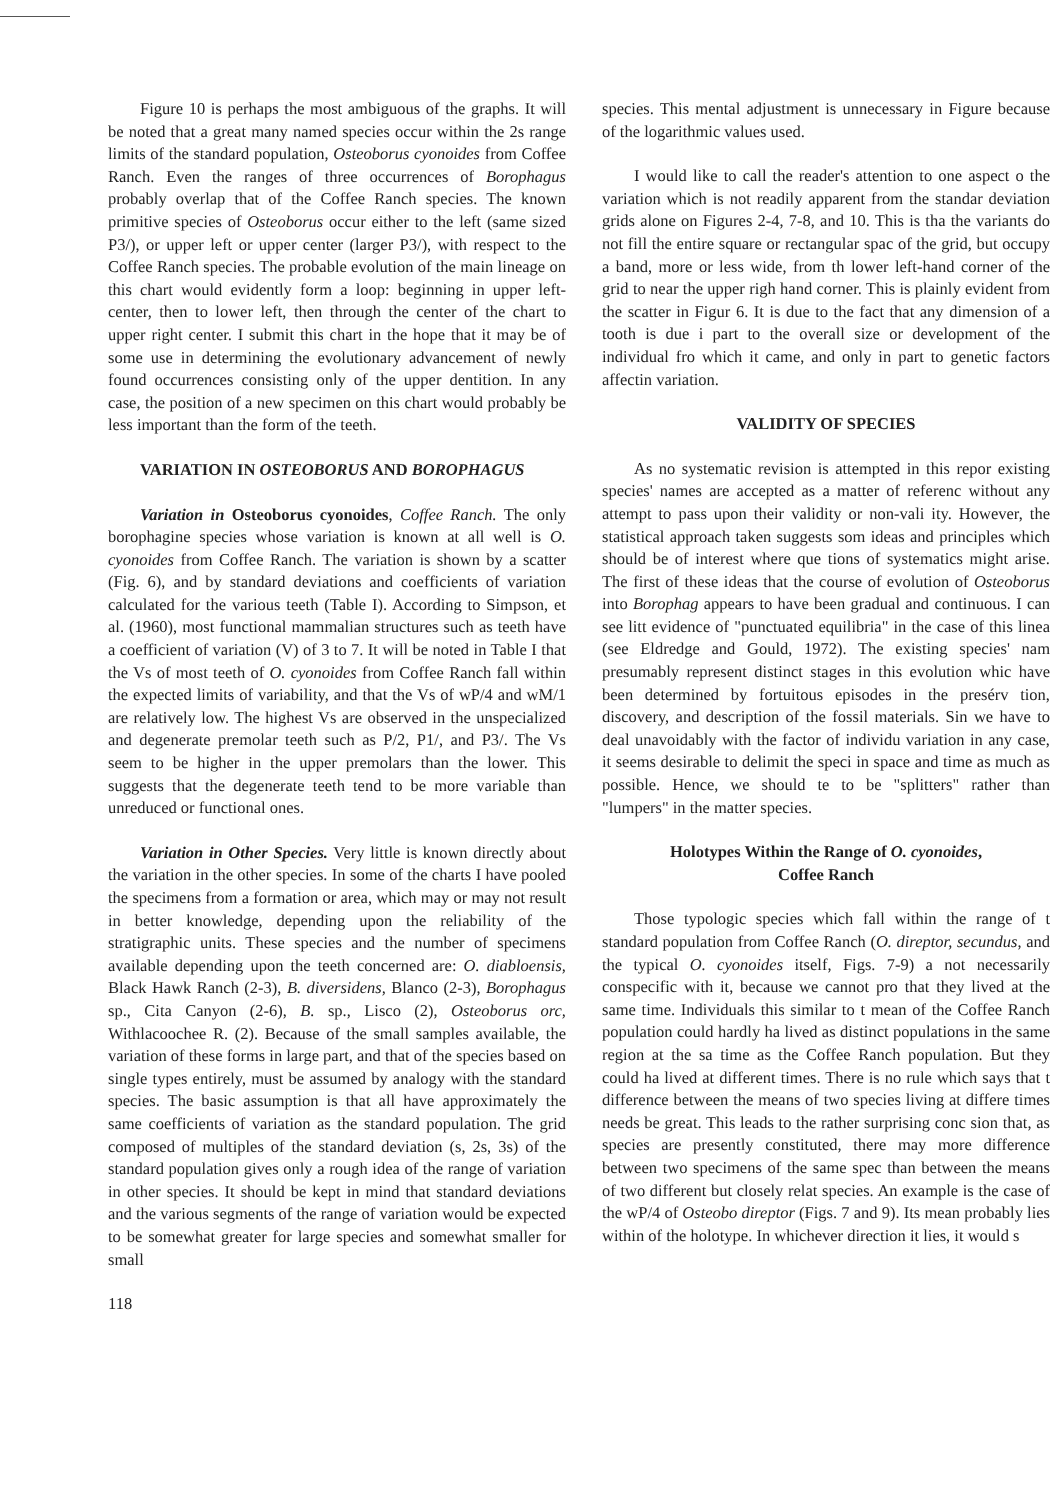Figure 10 is perhaps the most ambiguous of the graphs. It will be noted that a great many named species occur within the 2s range limits of the standard population, Osteoborus cyonoides from Coffee Ranch. Even the ranges of three occurrences of Borophagus probably overlap that of the Coffee Ranch species. The known primitive species of Osteoborus occur either to the left (same sized P3/), or upper left or upper center (larger P3/), with respect to the Coffee Ranch species. The probable evolution of the main lineage on this chart would evidently form a loop: beginning in upper left-center, then to lower left, then through the center of the chart to upper right center. I submit this chart in the hope that it may be of some use in determining the evolutionary advancement of newly found occurrences consisting only of the upper dentition. In any case, the position of a new specimen on this chart would probably be less important than the form of the teeth.
VARIATION IN OSTEOBORUS AND BOROPHAGUS
Variation in Osteoborus cyonoides, Coffee Ranch. The only borophagine species whose variation is known at all well is O. cyonoides from Coffee Ranch. The variation is shown by a scatter (Fig. 6), and by standard deviations and coefficients of variation calculated for the various teeth (Table I). According to Simpson, et al. (1960), most functional mammalian structures such as teeth have a coefficient of variation (V) of 3 to 7. It will be noted in Table I that the Vs of most teeth of O. cyonoides from Coffee Ranch fall within the expected limits of variability, and that the Vs of wP/4 and wM/1 are relatively low. The highest Vs are observed in the unspecialized and degenerate premolar teeth such as P/2, P1/, and P3/. The Vs seem to be higher in the upper premolars than the lower. This suggests that the degenerate teeth tend to be more variable than unreduced or functional ones.
Variation in Other Species. Very little is known directly about the variation in the other species. In some of the charts I have pooled the specimens from a formation or area, which may or may not result in better knowledge, depending upon the reliability of the stratigraphic units. These species and the number of specimens available depending upon the teeth concerned are: O. diabloensis, Black Hawk Ranch (2-3), B. diversidens, Blanco (2-3), Borophagus sp., Cita Canyon (2-6), B. sp., Lisco (2), Osteoborus orc, Withlacoochee R. (2). Because of the small samples available, the variation of these forms in large part, and that of the species based on single types entirely, must be assumed by analogy with the standard species. The basic assumption is that all have approximately the same coefficients of variation as the standard population. The grid composed of multiples of the standard deviation (s, 2s, 3s) of the standard population gives only a rough idea of the range of variation in other species. It should be kept in mind that standard deviations and the various segments of the range of variation would be expected to be somewhat greater for large species and somewhat smaller for small
118
species. This mental adjustment is unnecessary in Figure because of the logarithmic values used.
I would like to call the reader's attention to one aspect o the variation which is not readily apparent from the standar deviation grids alone on Figures 2-4, 7-8, and 10. This is tha the variants do not fill the entire square or rectangular spac of the grid, but occupy a band, more or less wide, from th lower left-hand corner of the grid to near the upper righ hand corner. This is plainly evident from the scatter in Figur 6. It is due to the fact that any dimension of a tooth is due i part to the overall size or development of the individual fro which it came, and only in part to genetic factors affectin variation.
VALIDITY OF SPECIES
As no systematic revision is attempted in this repor existing species' names are accepted as a matter of referenc without any attempt to pass upon their validity or non-vali ity. However, the statistical approach taken suggests som ideas and principles which should be of interest where que tions of systematics might arise. The first of these ideas that the course of evolution of Osteoborus into Borophag appears to have been gradual and continuous. I can see litt evidence of "punctuated equilibria" in the case of this linea (see Eldredge and Gould, 1972). The existing species' nam presumably represent distinct stages in this evolution whic have been determined by fortuitous episodes in the presérv tion, discovery, and description of the fossil materials. Sin we have to deal unavoidably with the factor of individu variation in any case, it seems desirable to delimit the speci in space and time as much as possible. Hence, we should te to be "splitters" rather than "lumpers" in the matter species.
Holotypes Within the Range of O. cyonoides,
Coffee Ranch
Those typologic species which fall within the range of t standard population from Coffee Ranch (O. direptor, secundus, and the typical O. cyonoides itself, Figs. 7-9) a not necessarily conspecific with it, because we cannot pro that they lived at the same time. Individuals this similar to t mean of the Coffee Ranch population could hardly ha lived as distinct populations in the same region at the sa time as the Coffee Ranch population. But they could ha lived at different times. There is no rule which says that t difference between the means of two species living at differe times needs be great. This leads to the rather surprising conc sion that, as species are presently constituted, there may more difference between two specimens of the same spec than between the means of two different but closely relat species. An example is the case of the wP/4 of Osteobo direptor (Figs. 7 and 9). Its mean probably lies within of the holotype. In whichever direction it lies, it would s